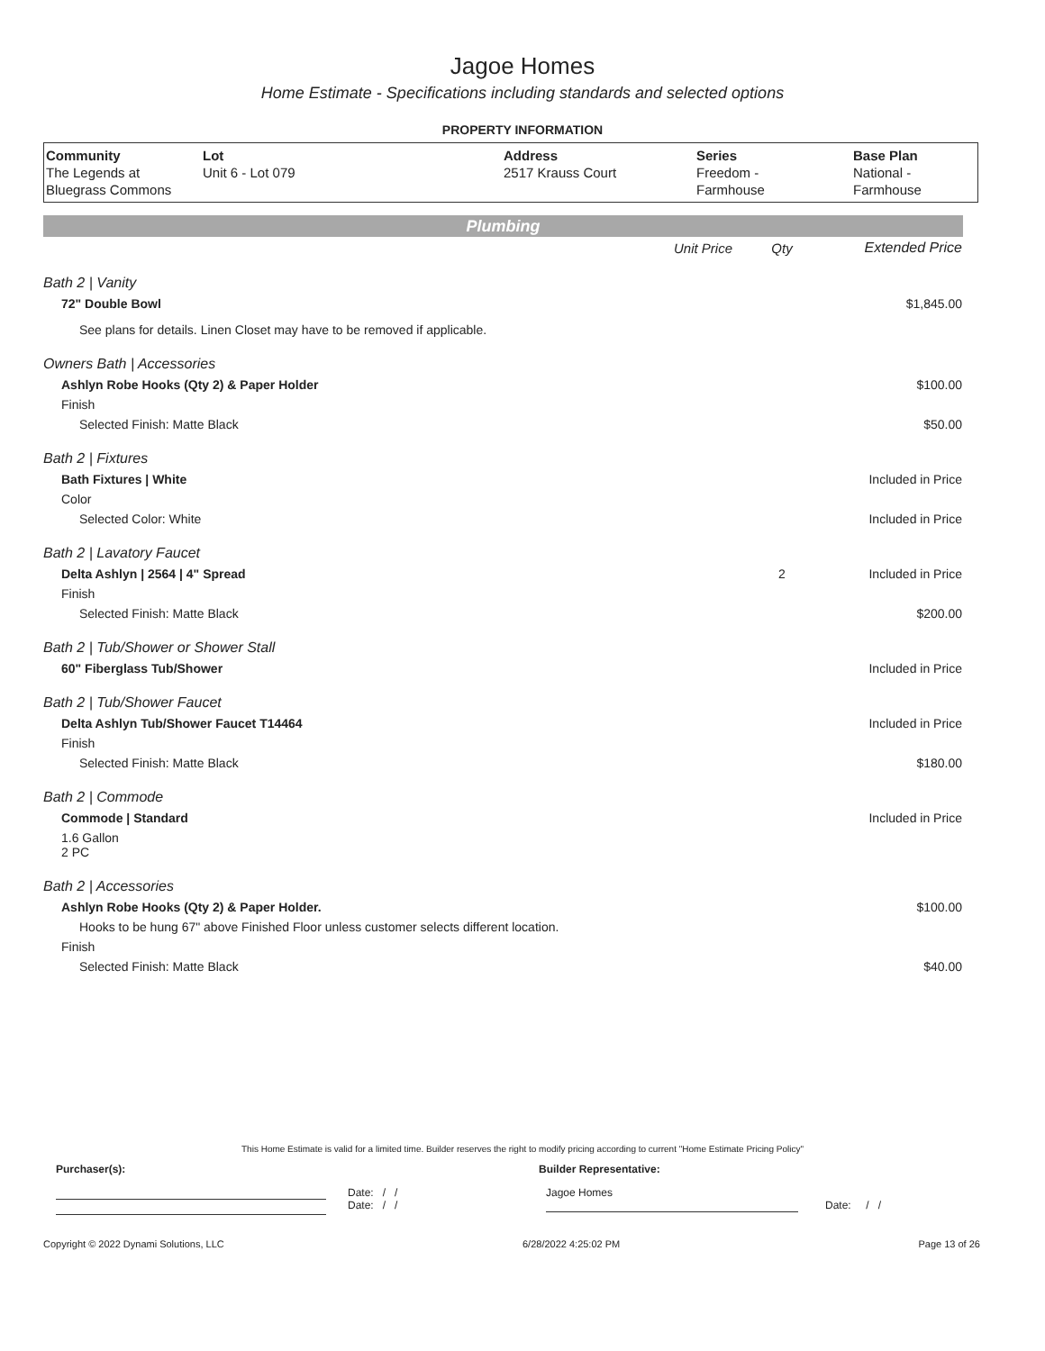Jagoe Homes
Home Estimate - Specifications including standards and selected options
PROPERTY INFORMATION
| Community The Legends at Bluegrass Commons | Lot Unit 6 - Lot 079 | Address 2517 Krauss Court | Series Freedom - Farmhouse | Base Plan National - Farmhouse |
Plumbing
| | Unit Price | Qty | Extended Price |
| Bath 2 / Vanity | | | |
| 72" Double Bowl | | | $1,845.00 |
| See plans for details. Linen Closet may have to be removed if applicable. | | | |
| Owners Bath / Accessories | | | |
| Ashlyn Robe Hooks (Qty 2) & Paper Holder | | | $100.00 |
| Finish | | | |
| Selected Finish: Matte Black | | | $50.00 |
| Bath 2 / Fixtures | | | |
| Bath Fixtures / White | | | Included in Price |
| Color | | | |
| Selected Color: White | | | Included in Price |
| Bath 2 / Lavatory Faucet | | | |
| Delta Ashlyn / 2564 / 4" Spread | | 2 | Included in Price |
| Finish | | | |
| Selected Finish: Matte Black | | | $200.00 |
| Bath 2 / Tub/Shower or Shower Stall | | | |
| 60" Fiberglass Tub/Shower | | | Included in Price |
| Bath 2 / Tub/Shower Faucet | | | |
| Delta Ashlyn Tub/Shower Faucet T14464 | | | Included in Price |
| Finish | | | |
| Selected Finish: Matte Black | | | $180.00 |
| Bath 2 / Commode | | | |
| Commode / Standard | | | Included in Price |
| 1.6 Gallon 2 PC | | | |
| Bath 2 / Accessories | | | |
| Ashlyn Robe Hooks (Qty 2) & Paper Holder. | | | $100.00 |
| Hooks to be hung 67" above Finished Floor unless customer selects different location. | | | |
| Finish | | | |
| Selected Finish: Matte Black | | | $40.00 |
This Home Estimate is valid for a limited time. Builder reserves the right to modify pricing according to current "Home Estimate Pricing Policy"
Purchaser(s): Builder Representative:
Date: / /
Date: / /
Jagoe Homes
Date: / /
Copyright © 2022 Dynami Solutions, LLC 6/28/2022 4:25:02 PM Page 13 of 26